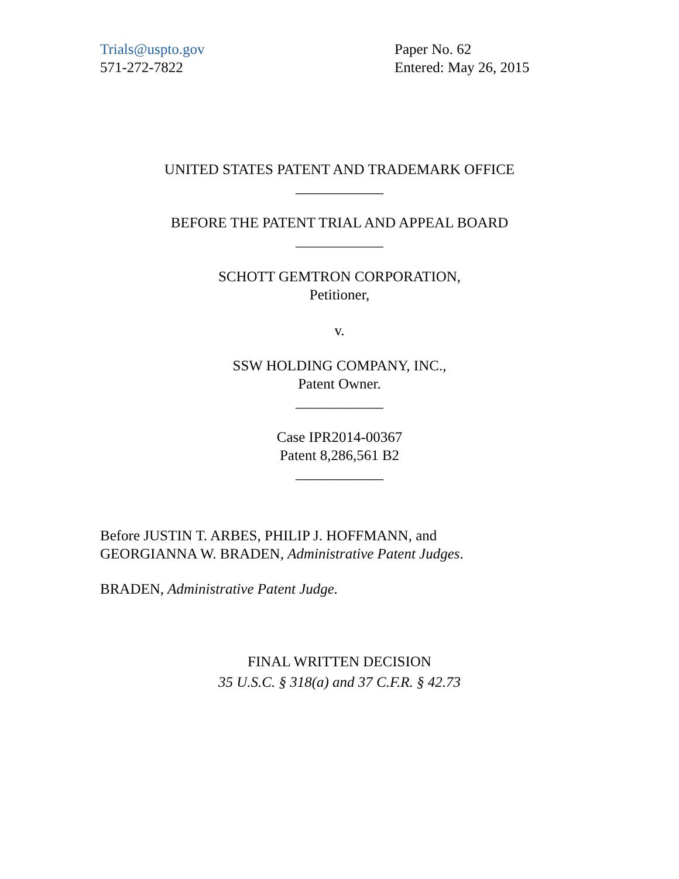Trials@uspto.gov
571-272-7822
Paper No. 62
Entered: May 26, 2015
UNITED STATES PATENT AND TRADEMARK OFFICE
____________
BEFORE THE PATENT TRIAL AND APPEAL BOARD
____________
SCHOTT GEMTRON CORPORATION,
Petitioner,
v.
SSW HOLDING COMPANY, INC.,
Patent Owner.
____________
Case IPR2014-00367
Patent 8,286,561 B2
____________
Before JUSTIN T. ARBES, PHILIP J. HOFFMANN, and
GEORGIANNA W. BRADEN, Administrative Patent Judges.
BRADEN, Administrative Patent Judge.
FINAL WRITTEN DECISION
35 U.S.C. § 318(a) and 37 C.F.R. § 42.73